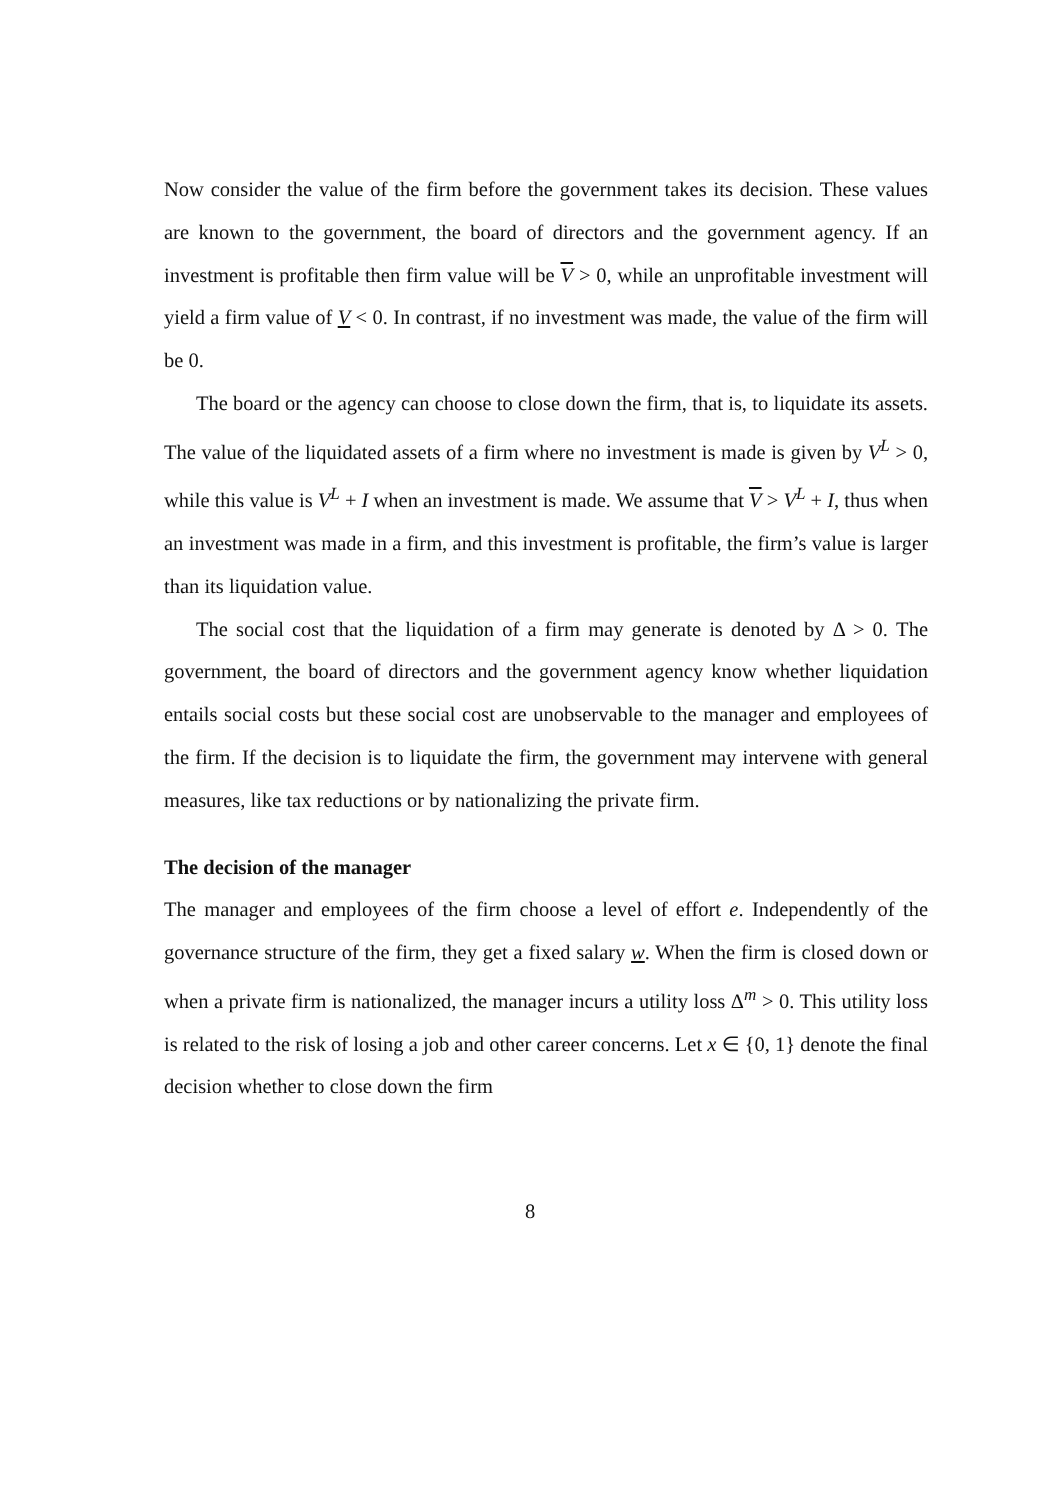Now consider the value of the firm before the government takes its decision. These values are known to the government, the board of directors and the government agency. If an investment is profitable then firm value will be V > 0, while an unprofitable investment will yield a firm value of V < 0. In contrast, if no investment was made, the value of the firm will be 0.
The board or the agency can choose to close down the firm, that is, to liquidate its assets. The value of the liquidated assets of a firm where no investment is made is given by V<sup>L</sup> > 0, while this value is V<sup>L</sup> + I when an investment is made. We assume that V > V<sup>L</sup> + I, thus when an investment was made in a firm, and this investment is profitable, the firm’s value is larger than its liquidation value.
The social cost that the liquidation of a firm may generate is denoted by Δ > 0. The government, the board of directors and the government agency know whether liquidation entails social costs but these social cost are unobservable to the manager and employees of the firm. If the decision is to liquidate the firm, the government may intervene with general measures, like tax reductions or by nationalizing the private firm.
The decision of the manager
The manager and employees of the firm choose a level of effort e. Independently of the governance structure of the firm, they get a fixed salary w. When the firm is closed down or when a private firm is nationalized, the manager incurs a utility loss Δ<sup>m</sup> > 0. This utility loss is related to the risk of losing a job and other career concerns. Let x ∈ {0, 1} denote the final decision whether to close down the firm
8